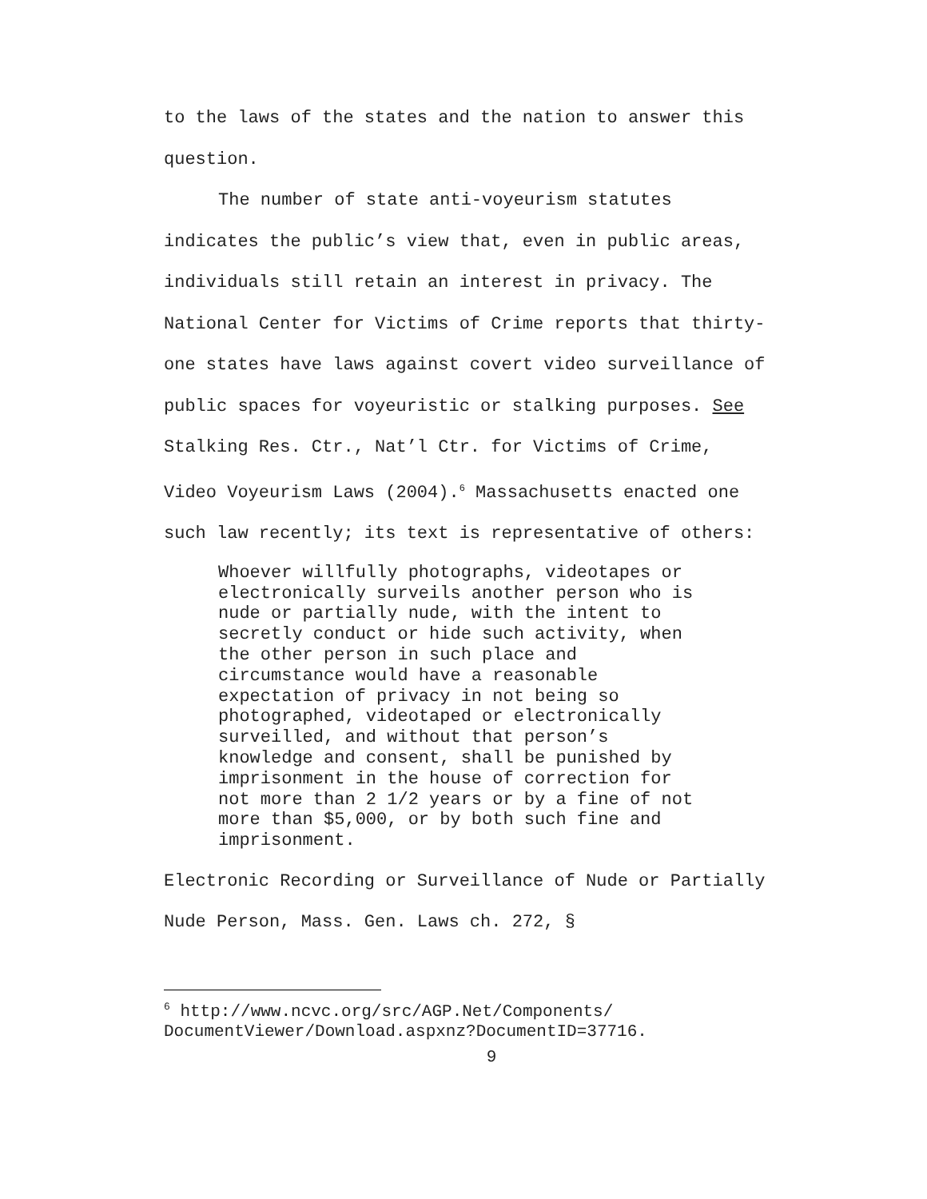to the laws of the states and the nation to answer this question.
The number of state anti-voyeurism statutes indicates the public’s view that, even in public areas, individuals still retain an interest in privacy. The National Center for Victims of Crime reports that thirty-one states have laws against covert video surveillance of public spaces for voyeuristic or stalking purposes. See Stalking Res. Ctr., Nat’l Ctr. for Victims of Crime, Video Voyeurism Laws (2004).<sup>6</sup> Massachusetts enacted one such law recently; its text is representative of others:
Whoever willfully photographs, videotapes or electronically surveils another person who is nude or partially nude, with the intent to secretly conduct or hide such activity, when the other person in such place and circumstance would have a reasonable expectation of privacy in not being so photographed, videotaped or electronically surveilled, and without that person’s knowledge and consent, shall be punished by imprisonment in the house of correction for not more than 2 1/2 years or by a fine of not more than $5,000, or by both such fine and imprisonment.
Electronic Recording or Surveillance of Nude or Partially Nude Person, Mass. Gen. Laws ch. 272, §
<sup>6</sup> http://www.ncvc.org/src/AGP.Net/Components/ DocumentViewer/Download.aspxnz?DocumentID=37716.
9